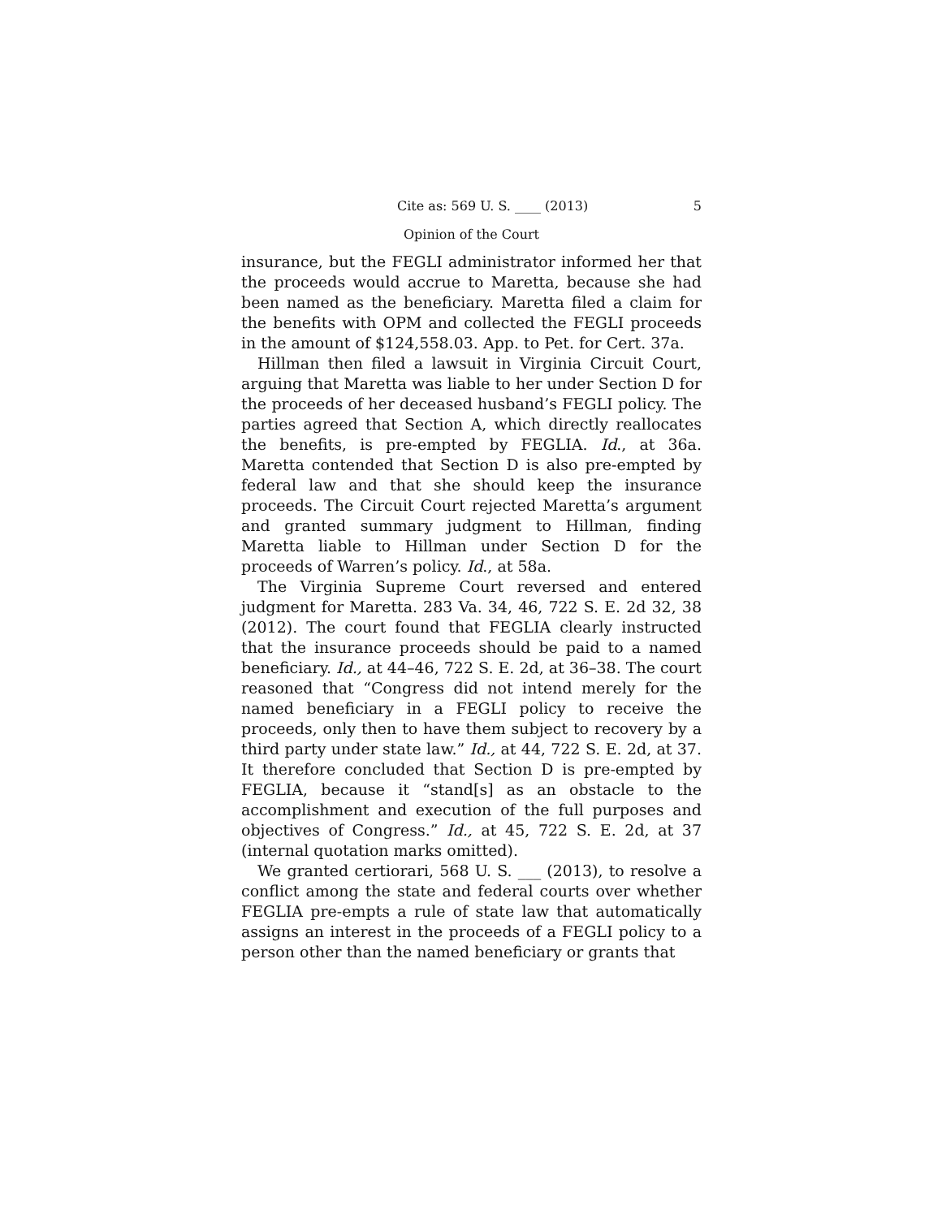Cite as: 569 U. S. ____ (2013) 5
Opinion of the Court
insurance, but the FEGLI administrator informed her that the proceeds would accrue to Maretta, because she had been named as the beneficiary. Maretta filed a claim for the benefits with OPM and collected the FEGLI proceeds in the amount of $124,558.03. App. to Pet. for Cert. 37a.
Hillman then filed a lawsuit in Virginia Circuit Court, arguing that Maretta was liable to her under Section D for the proceeds of her deceased husband’s FEGLI policy. The parties agreed that Section A, which directly reallocates the benefits, is pre-empted by FEGLIA. Id., at 36a. Maretta contended that Section D is also pre-empted by federal law and that she should keep the insurance proceeds. The Circuit Court rejected Maretta’s argument and granted summary judgment to Hillman, finding Maretta liable to Hillman under Section D for the proceeds of Warren’s policy. Id., at 58a.
The Virginia Supreme Court reversed and entered judgment for Maretta. 283 Va. 34, 46, 722 S. E. 2d 32, 38 (2012). The court found that FEGLIA clearly instructed that the insurance proceeds should be paid to a named beneficiary. Id., at 44–46, 722 S. E. 2d, at 36–38. The court reasoned that “Congress did not intend merely for the named beneficiary in a FEGLI policy to receive the proceeds, only then to have them subject to recovery by a third party under state law.” Id., at 44, 722 S. E. 2d, at 37. It therefore concluded that Section D is pre-empted by FEGLIA, because it “stand[s] as an obstacle to the accomplishment and execution of the full purposes and objectives of Congress.” Id., at 45, 722 S. E. 2d, at 37 (internal quotation marks omitted).
We granted certiorari, 568 U. S. ___ (2013), to resolve a conflict among the state and federal courts over whether FEGLIA pre-empts a rule of state law that automatically assigns an interest in the proceeds of a FEGLI policy to a person other than the named beneficiary or grants that